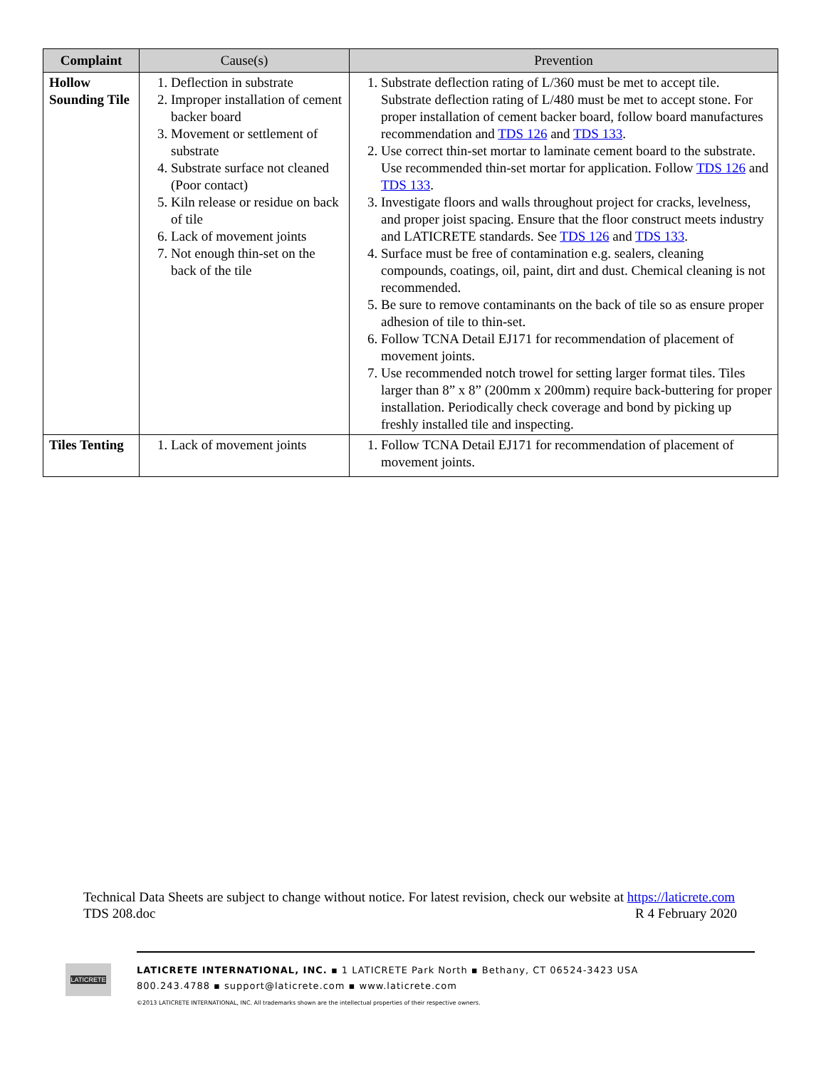| Complaint | Cause(s) | Prevention |
| --- | --- | --- |
| Hollow Sounding Tile | 1. Deflection in substrate 2. Improper installation of cement backer board 3. Movement or settlement of substrate 4. Substrate surface not cleaned (Poor contact) 5. Kiln release or residue on back of tile 6. Lack of movement joints 7. Not enough thin-set on the back of the tile | 1. Substrate deflection rating of L/360 must be met to accept tile. Substrate deflection rating of L/480 must be met to accept stone. For proper installation of cement backer board, follow board manufactures recommendation and TDS 126 and TDS 133 . 2. Use correct thin-set mortar to laminate cement board to the substrate. Use recommended thin-set mortar for application. Follow TDS 126 and TDS 133 . 3. Investigate floors and walls throughout project for cracks, levelness, and proper joist spacing. Ensure that the floor construct meets industry and LATICRETE standards. See TDS 126 and TDS 133 . 4. Surface must be free of contamination e.g. sealers, cleaning compounds, coatings, oil, paint, dirt and dust. Chemical cleaning is not recommended. 5. Be sure to remove contaminants on the back of tile so as ensure proper adhesion of tile to thin-set. 6. Follow TCNA Detail EJ171 for recommendation of placement of movement joints. 7. Use recommended notch trowel for setting larger format tiles. Tiles larger than 8” x 8” (200mm x 200mm) require back-buttering for proper installation. Periodically check coverage and bond by picking up freshly installed tile and inspecting. |
| Tiles Tenting | 1. Lack of movement joints | 1. Follow TCNA Detail EJ171 for recommendation of placement of movement joints. |
Technical Data Sheets are subject to change without notice. For latest revision, check our website at https://laticrete.com
TDS 208.doc R 4 February 2020
LATICRETE
LATICRETE INTERNATIONAL, INC. ▪ 1 LATICRETE Park North ▪ Bethany, CT 06524-3423 USA
800.243.4788 ▪ support@laticrete.com ▪ www.laticrete.com
©2013 LATICRETE INTERNATIONAL, INC. All trademarks shown are the intellectual properties of their respective owners.